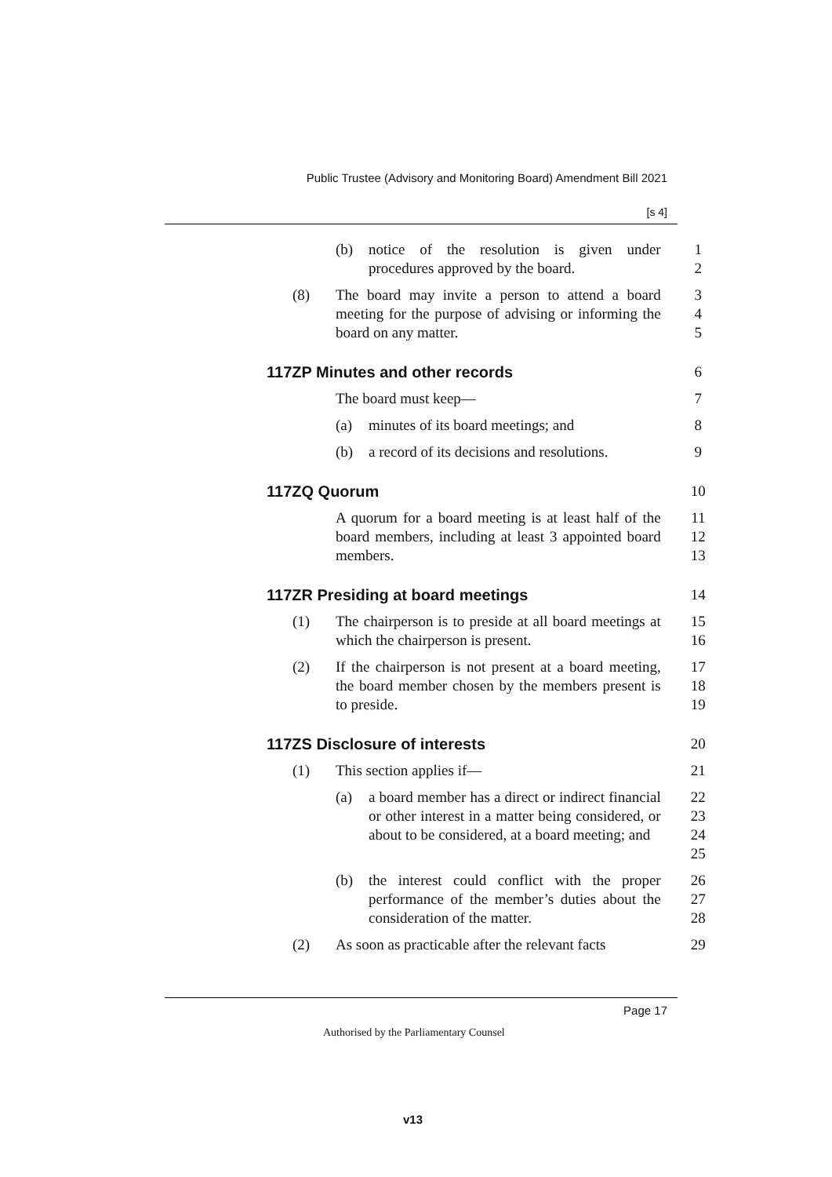Public Trustee (Advisory and Monitoring Board) Amendment Bill 2021
[s 4]
(b) notice of the resolution is given under procedures approved by the board.
1
2
(8) The board may invite a person to attend a board meeting for the purpose of advising or informing the board on any matter.
3
4
5
117ZP Minutes and other records 6
The board must keep— 7
(a) minutes of its board meetings; and
8
(b) a record of its decisions and resolutions.
9
117ZQ Quorum 10
A quorum for a board meeting is at least half of the board members, including at least 3 appointed board members.
11
12
13
117ZR Presiding at board meetings 14
(1) The chairperson is to preside at all board meetings at which the chairperson is present.
15
16
(2) If the chairperson is not present at a board meeting, the board member chosen by the members present is to preside.
17
18
19
117ZS Disclosure of interests 20
(1) This section applies if— 21
(a) a board member has a direct or indirect financial or other interest in a matter being considered, or about to be considered, at a board meeting; and
22
23
24
25
(b) the interest could conflict with the proper performance of the member’s duties about the consideration of the matter.
26
27
28
(2) As soon as practicable after the relevant facts
29
Page 17
Authorised by the Parliamentary Counsel
v13